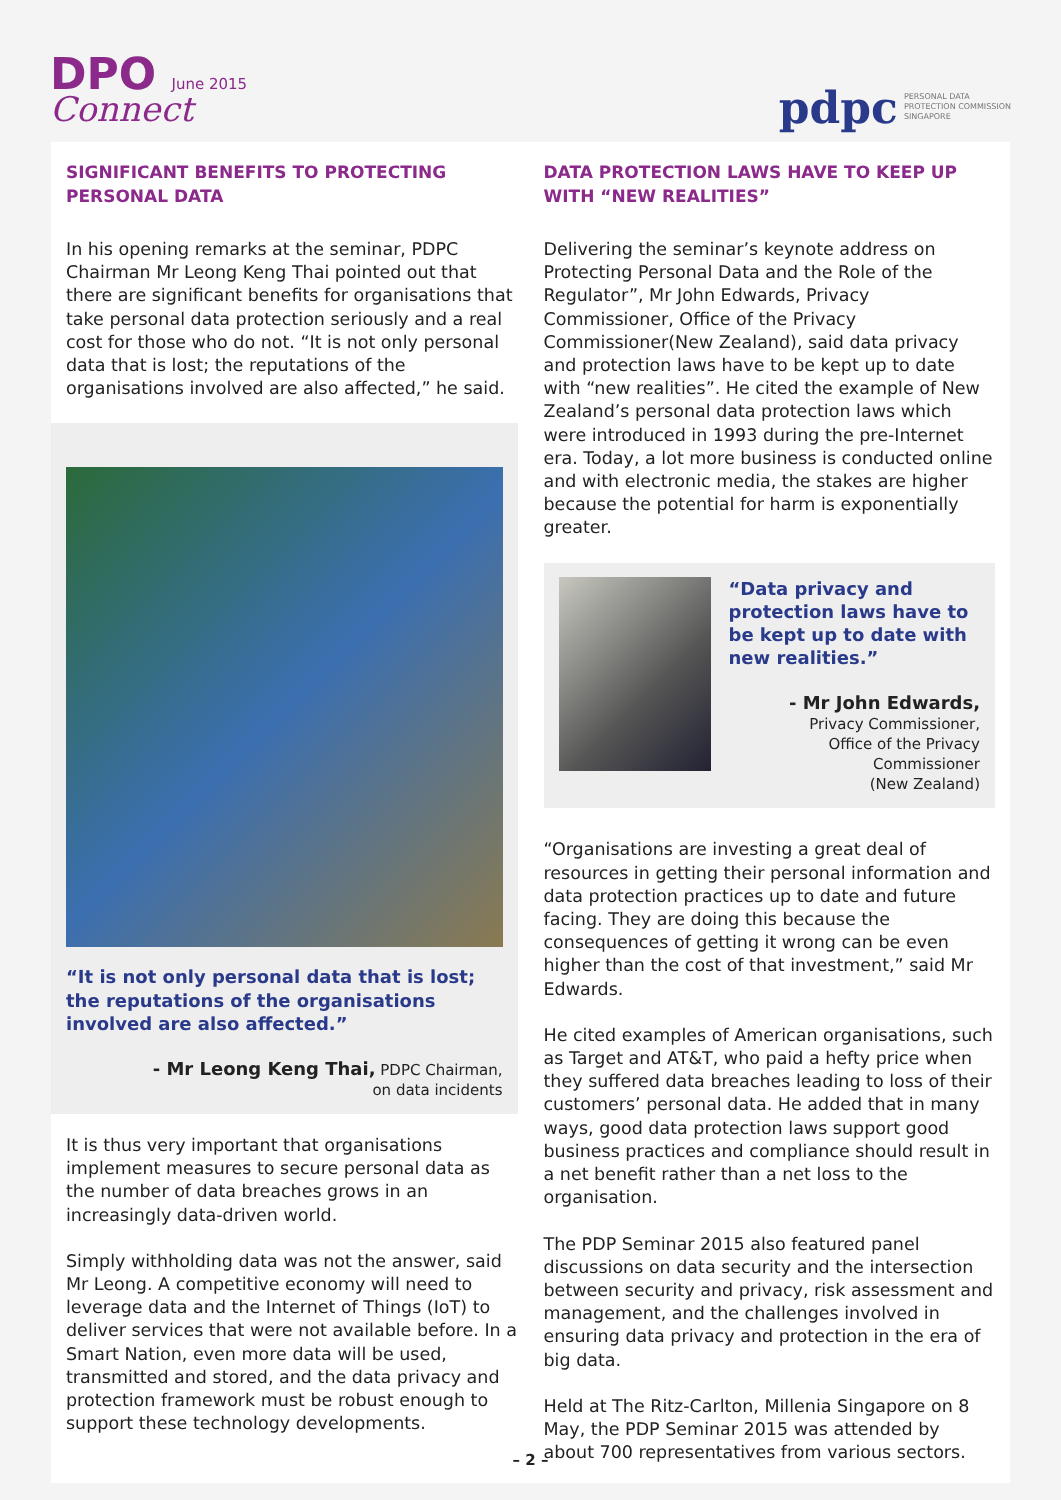DPO June 2015
Connect
pdpc PERSONAL DATA
PROTECTION COMMISSION
SINGAPORE
SIGNIFICANT BENEFITS TO PROTECTING PERSONAL DATA
In his opening remarks at the seminar, PDPC Chairman Mr Leong Keng Thai pointed out that there are significant benefits for organisations that take personal data protection seriously and a real cost for those who do not. “It is not only personal data that is lost; the reputations of the organisations involved are also affected,” he said.
“It is not only personal data that is lost; the reputations of the organisations involved are also affected.”
- Mr Leong Keng Thai, PDPC Chairman,
on data incidents
It is thus very important that organisations implement measures to secure personal data as the number of data breaches grows in an increasingly data-driven world.
Simply withholding data was not the answer, said Mr Leong. A competitive economy will need to leverage data and the Internet of Things (IoT) to deliver services that were not available before. In a Smart Nation, even more data will be used, transmitted and stored, and the data privacy and protection framework must be robust enough to support these technology developments.
DATA PROTECTION LAWS HAVE TO KEEP UP WITH “NEW REALITIES”
Delivering the seminar’s keynote address on Protecting Personal Data and the Role of the Regulator”, Mr John Edwards, Privacy Commissioner, Office of the Privacy Commissioner(New Zealand), said data privacy and protection laws have to be kept up to date with “new realities”. He cited the example of New Zealand’s personal data protection laws which were introduced in 1993 during the pre-Internet era. Today, a lot more business is conducted online and with electronic media, the stakes are higher because the potential for harm is exponentially greater.
“Data privacy and protection laws have to be kept up to date with new realities.”
- Mr John Edwards,
Privacy Commissioner,
Office of the Privacy Commissioner
(New Zealand)
“Organisations are investing a great deal of resources in getting their personal information and data protection practices up to date and future facing. They are doing this because the consequences of getting it wrong can be even higher than the cost of that investment,” said Mr Edwards.
He cited examples of American organisations, such as Target and AT&T, who paid a hefty price when they suffered data breaches leading to loss of their customers’ personal data. He added that in many ways, good data protection laws support good business practices and compliance should result in a net benefit rather than a net loss to the organisation.
The PDP Seminar 2015 also featured panel discussions on data security and the intersection between security and privacy, risk assessment and management, and the challenges involved in ensuring data privacy and protection in the era of big data.
Held at The Ritz-Carlton, Millenia Singapore on 8 May, the PDP Seminar 2015 was attended by about 700 representatives from various sectors.
– 2 –